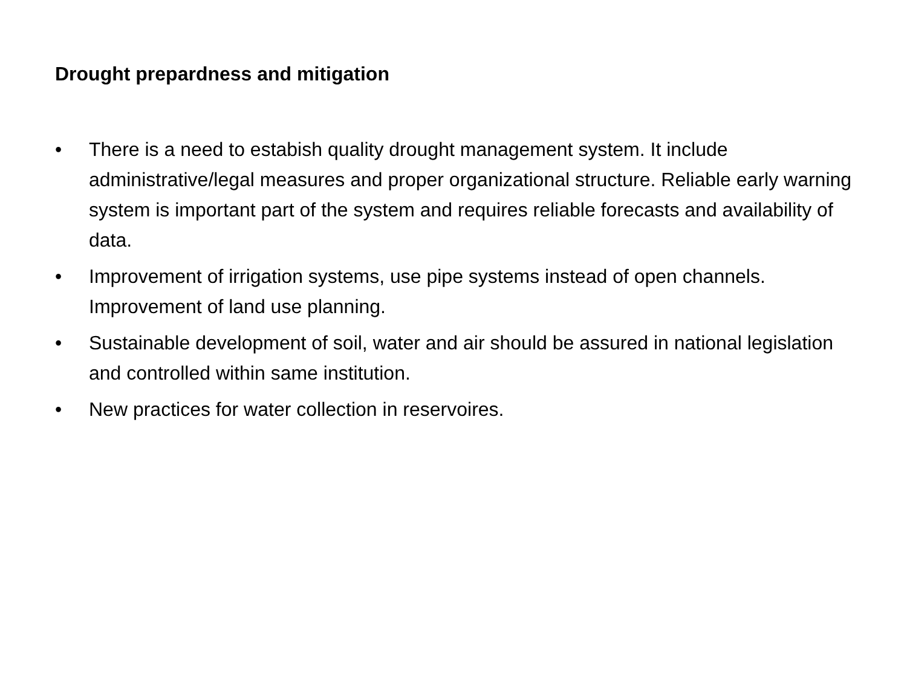Drought prepardness and mitigation
• There is a need to estabish quality drought management system. It include administrative/legal measures and proper organizational structure. Reliable early warning system is important part of the system and requires reliable forecasts and availability of data.
• Improvement of irrigation systems, use pipe systems instead of open channels. Improvement of land use planning.
• Sustainable development of soil, water and air should be assured in national legislation and controlled within same institution.
• New practices for water collection in reservoires.